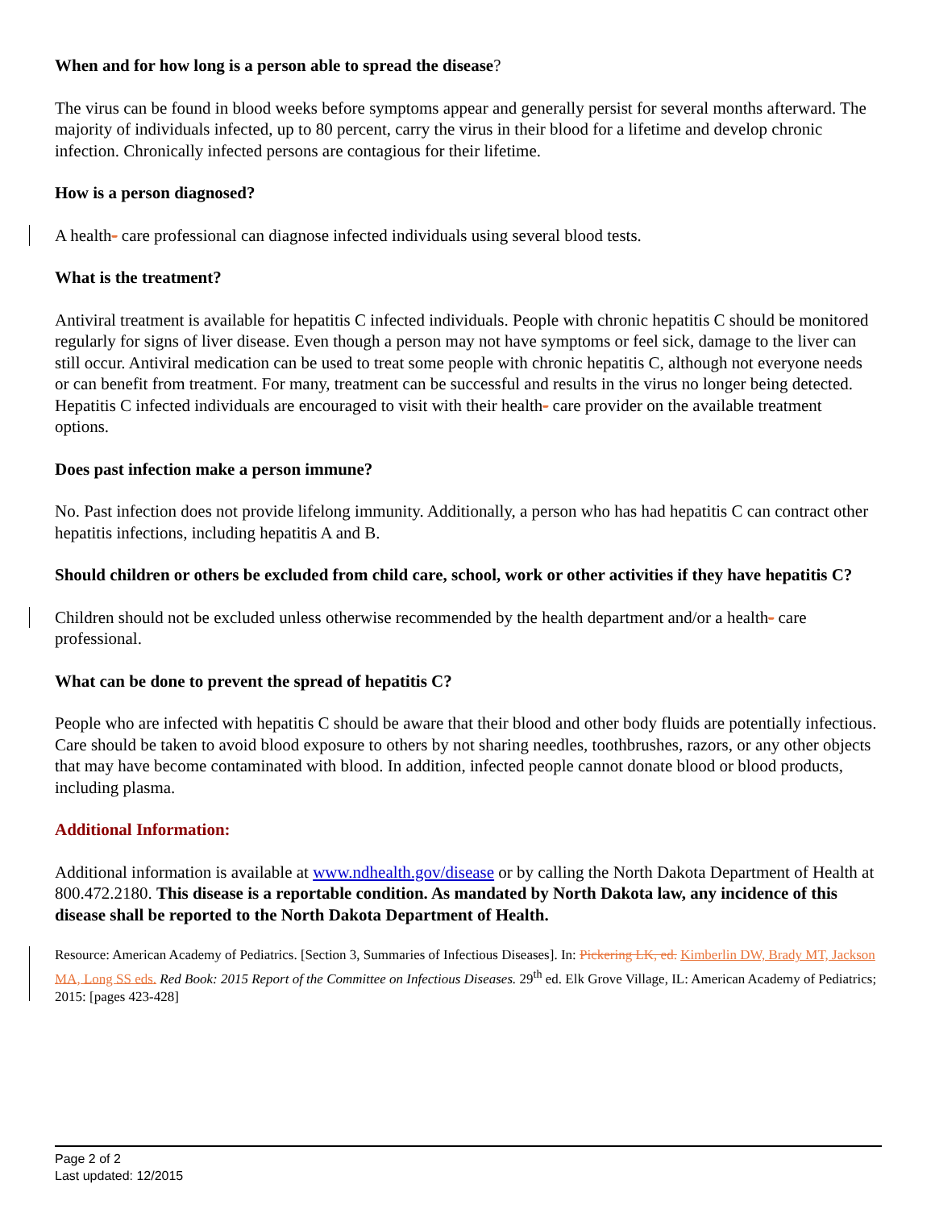When and for how long is a person able to spread the disease?
The virus can be found in blood weeks before symptoms appear and generally persist for several months afterward. The majority of individuals infected, up to 80 percent, carry the virus in their blood for a lifetime and develop chronic infection. Chronically infected persons are contagious for their lifetime.
How is a person diagnosed?
A health- care professional can diagnose infected individuals using several blood tests.
What is the treatment?
Antiviral treatment is available for hepatitis C infected individuals. People with chronic hepatitis C should be monitored regularly for signs of liver disease. Even though a person may not have symptoms or feel sick, damage to the liver can still occur. Antiviral medication can be used to treat some people with chronic hepatitis C, although not everyone needs or can benefit from treatment. For many, treatment can be successful and results in the virus no longer being detected. Hepatitis C infected individuals are encouraged to visit with their health- care provider on the available treatment options.
Does past infection make a person immune?
No. Past infection does not provide lifelong immunity. Additionally, a person who has had hepatitis C can contract other hepatitis infections, including hepatitis A and B.
Should children or others be excluded from child care, school, work or other activities if they have hepatitis C?
Children should not be excluded unless otherwise recommended by the health department and/or a health- care professional.
What can be done to prevent the spread of hepatitis C?
People who are infected with hepatitis C should be aware that their blood and other body fluids are potentially infectious. Care should be taken to avoid blood exposure to others by not sharing needles, toothbrushes, razors, or any other objects that may have become contaminated with blood. In addition, infected people cannot donate blood or blood products, including plasma.
Additional Information:
Additional information is available at www.ndhealth.gov/disease or by calling the North Dakota Department of Health at 800.472.2180. This disease is a reportable condition. As mandated by North Dakota law, any incidence of this disease shall be reported to the North Dakota Department of Health.
Resource: American Academy of Pediatrics. [Section 3, Summaries of Infectious Diseases]. In: Pickering LK, ed. Kimberlin DW, Brady MT, Jackson MA, Long SS eds. Red Book: 2015 Report of the Committee on Infectious Diseases. 29<sup>th</sup> ed. Elk Grove Village, IL: American Academy of Pediatrics; 2015: [pages 423-428]
Page 2 of 2
Last updated: 12/2015